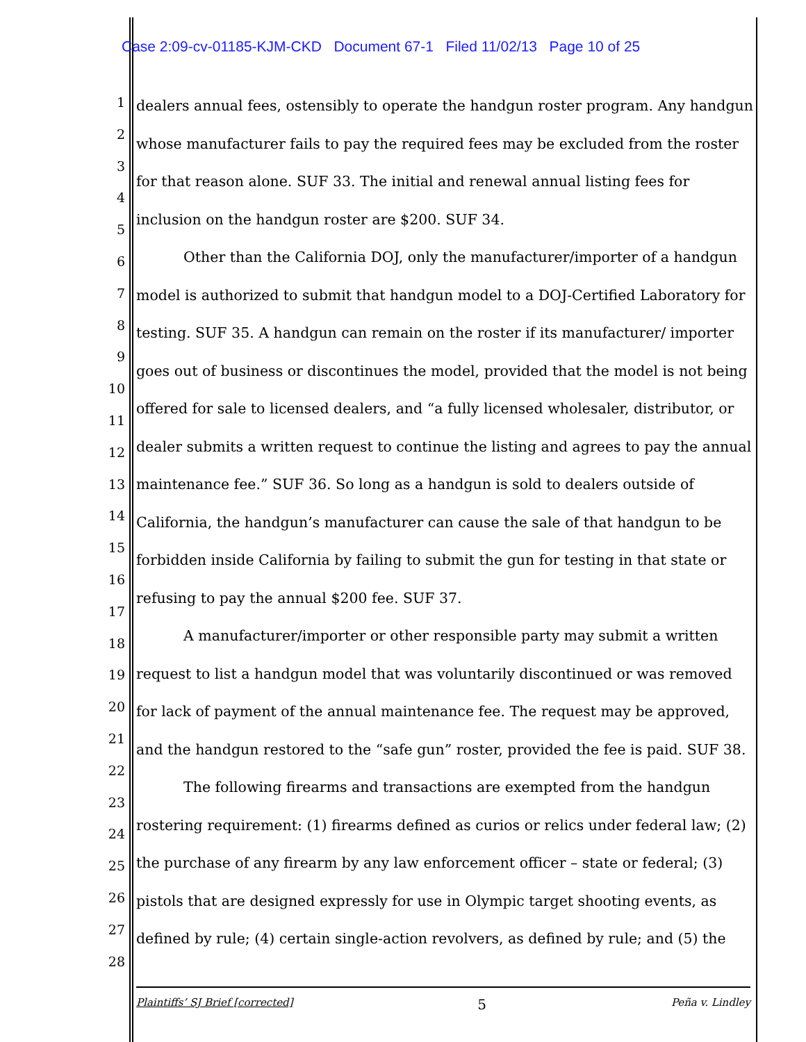Case 2:09-cv-01185-KJM-CKD Document 67-1 Filed 11/02/13 Page 10 of 25
1
2
3
4
5
6
7
8
9
10
11
12
13
14
15
16
17
18
19
20
21
22
23
24
25
26
27
28
dealers annual fees, ostensibly to operate the handgun roster program. Any handgun whose manufacturer fails to pay the required fees may be excluded from the roster for that reason alone. SUF 33. The initial and renewal annual listing fees for inclusion on the handgun roster are $200. SUF 34.
Other than the California DOJ, only the manufacturer/importer of a handgun model is authorized to submit that handgun model to a DOJ-Certified Laboratory for testing. SUF 35. A handgun can remain on the roster if its manufacturer/ importer goes out of business or discontinues the model, provided that the model is not being offered for sale to licensed dealers, and “a fully licensed wholesaler, distributor, or dealer submits a written request to continue the listing and agrees to pay the annual maintenance fee.” SUF 36. So long as a handgun is sold to dealers outside of California, the handgun’s manufacturer can cause the sale of that handgun to be forbidden inside California by failing to submit the gun for testing in that state or refusing to pay the annual $200 fee. SUF 37.
A manufacturer/importer or other responsible party may submit a written request to list a handgun model that was voluntarily discontinued or was removed for lack of payment of the annual maintenance fee. The request may be approved, and the handgun restored to the “safe gun” roster, provided the fee is paid. SUF 38.
The following firearms and transactions are exempted from the handgun rostering requirement: (1) firearms defined as curios or relics under federal law; (2) the purchase of any firearm by any law enforcement officer – state or federal; (3) pistols that are designed expressly for use in Olympic target shooting events, as defined by rule; (4) certain single-action revolvers, as defined by rule; and (5) the
Plaintiffs’ SJ Brief [corrected] 5 Peña v. Lindley